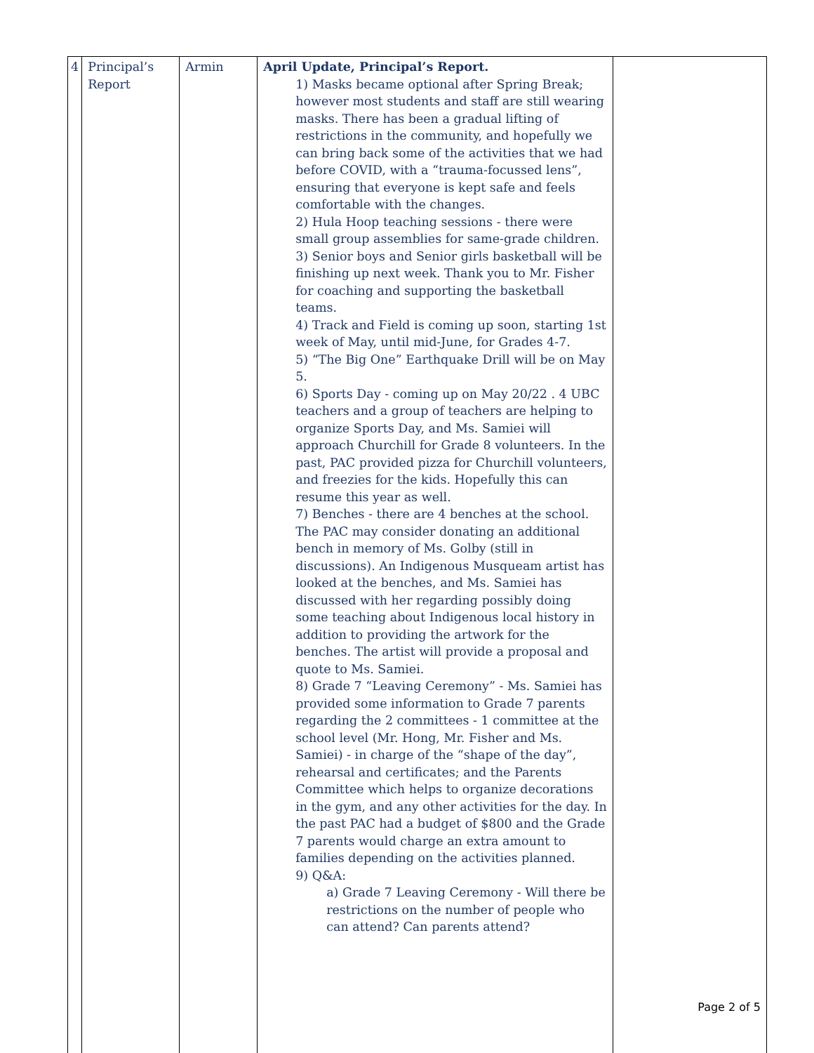| 4 | Principal’s Report | Armin | April Update, Principal’s Report. 1) Masks became optional after Spring Break; however most students and staff are still wearing masks. There has been a gradual lifting of restrictions in the community, and hopefully we can bring back some of the activities that we had before COVID, with a “trauma-focussed lens”, ensuring that everyone is kept safe and feels comfortable with the changes. 2) Hula Hoop teaching sessions - there were small group assemblies for same-grade children. 3) Senior boys and Senior girls basketball will be finishing up next week. Thank you to Mr. Fisher for coaching and supporting the basketball teams. 4) Track and Field is coming up soon, starting 1st week of May, until mid-June, for Grades 4-7. 5) “The Big One” Earthquake Drill will be on May 5. 6) Sports Day - coming up on May 20/22 . 4 UBC teachers and a group of teachers are helping to organize Sports Day, and Ms. Samiei will approach Churchill for Grade 8 volunteers. In the past, PAC provided pizza for Churchill volunteers, and freezies for the kids. Hopefully this can resume this year as well. 7) Benches - there are 4 benches at the school. The PAC may consider donating an additional bench in memory of Ms. Golby (still in discussions). An Indigenous Musqueam artist has looked at the benches, and Ms. Samiei has discussed with her regarding possibly doing some teaching about Indigenous local history in addition to providing the artwork for the benches. The artist will provide a proposal and quote to Ms. Samiei. 8) Grade 7 “Leaving Ceremony” - Ms. Samiei has provided some information to Grade 7 parents regarding the 2 committees - 1 committee at the school level (Mr. Hong, Mr. Fisher and Ms. Samiei) - in charge of the “shape of the day”, rehearsal and certificates; and the Parents Committee which helps to organize decorations in the gym, and any other activities for the day. In the past PAC had a budget of $800 and the Grade 7 parents would charge an extra amount to families depending on the activities planned. 9) Q&A: a) Grade 7 Leaving Ceremony - Will there be restrictions on the number of people who can attend? Can parents attend? | Page 2 of 5 |